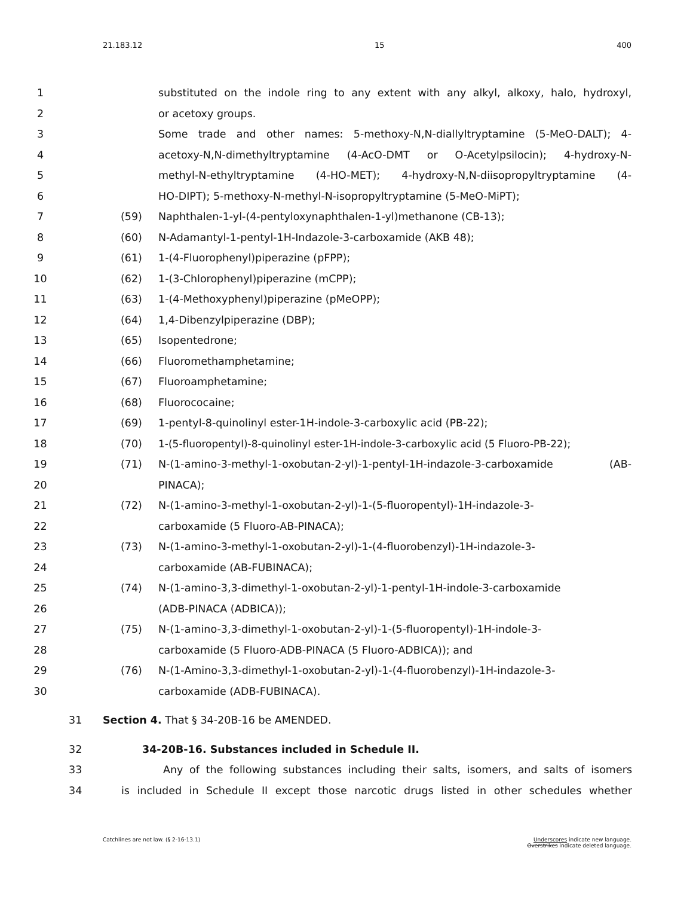21.183.12 15 400
1 substituted on the indole ring to any extent with any alkyl, alkoxy, halo, hydroxyl,
2 or acetoxy groups.
3 Some trade and other names: 5-methoxy-N,N-diallyltryptamine (5-MeO-DALT); 4-
4 acetoxy-N,N-dimethyltryptamine (4-AcO-DMT or O-Acetylpsilocin); 4-hydroxy-N-
5 methyl-N-ethyltryptamine (4-HO-MET); 4-hydroxy-N,N-diisopropyltryptamine (4-
6 HO-DIPT); 5-methoxy-N-methyl-N-isopropyltryptamine (5-MeO-MiPT);
7 (59) Naphthalen-1-yl-(4-pentyloxynaphthalen-1-yl)methanone (CB-13);
8 (60) N-Adamantyl-1-pentyl-1H-Indazole-3-carboxamide (AKB 48);
9 (61) 1-(4-Fluorophenyl)piperazine (pFPP);
10 (62) 1-(3-Chlorophenyl)piperazine (mCPP);
11 (63) 1-(4-Methoxyphenyl)piperazine (pMeOPP);
12 (64) 1,4-Dibenzylpiperazine (DBP);
13 (65) Isopentedrone;
14 (66) Fluoromethamphetamine;
15 (67) Fluoroamphetamine;
16 (68) Fluorococaine;
17 (69) 1-pentyl-8-quinolinyl ester-1H-indole-3-carboxylic acid (PB-22);
18 (70) 1-(5-fluoropentyl)-8-quinolinyl ester-1H-indole-3-carboxylic acid (5 Fluoro-PB-22);
19 (71) N-(1-amino-3-methyl-1-oxobutan-2-yl)-1-pentyl-1H-indazole-3-carboxamide (AB-
20 PINACA);
21 (72) N-(1-amino-3-methyl-1-oxobutan-2-yl)-1-(5-fluoropentyl)-1H-indazole-3-
22 carboxamide (5 Fluoro-AB-PINACA);
23 (73) N-(1-amino-3-methyl-1-oxobutan-2-yl)-1-(4-fluorobenzyl)-1H-indazole-3-
24 carboxamide (AB-FUBINACA);
25 (74) N-(1-amino-3,3-dimethyl-1-oxobutan-2-yl)-1-pentyl-1H-indole-3-carboxamide
26 (ADB-PINACA (ADBICA));
27 (75) N-(1-amino-3,3-dimethyl-1-oxobutan-2-yl)-1-(5-fluoropentyl)-1H-indole-3-
28 carboxamide (5 Fluoro-ADB-PINACA (5 Fluoro-ADBICA)); and
29 (76) N-(1-Amino-3,3-dimethyl-1-oxobutan-2-yl)-1-(4-fluorobenzyl)-1H-indazole-3-
30 carboxamide (ADB-FUBINACA).
31 Section 4. That § 34-20B-16 be AMENDED.
32 34-20B-16. Substances included in Schedule II.
33 Any of the following substances including their salts, isomers, and salts of isomers
34 is included in Schedule II except those narcotic drugs listed in other schedules whether
Catchlines are not law. (§ 2-16-13.1) Underscores indicate new language.
Overstrikes indicate deleted language.